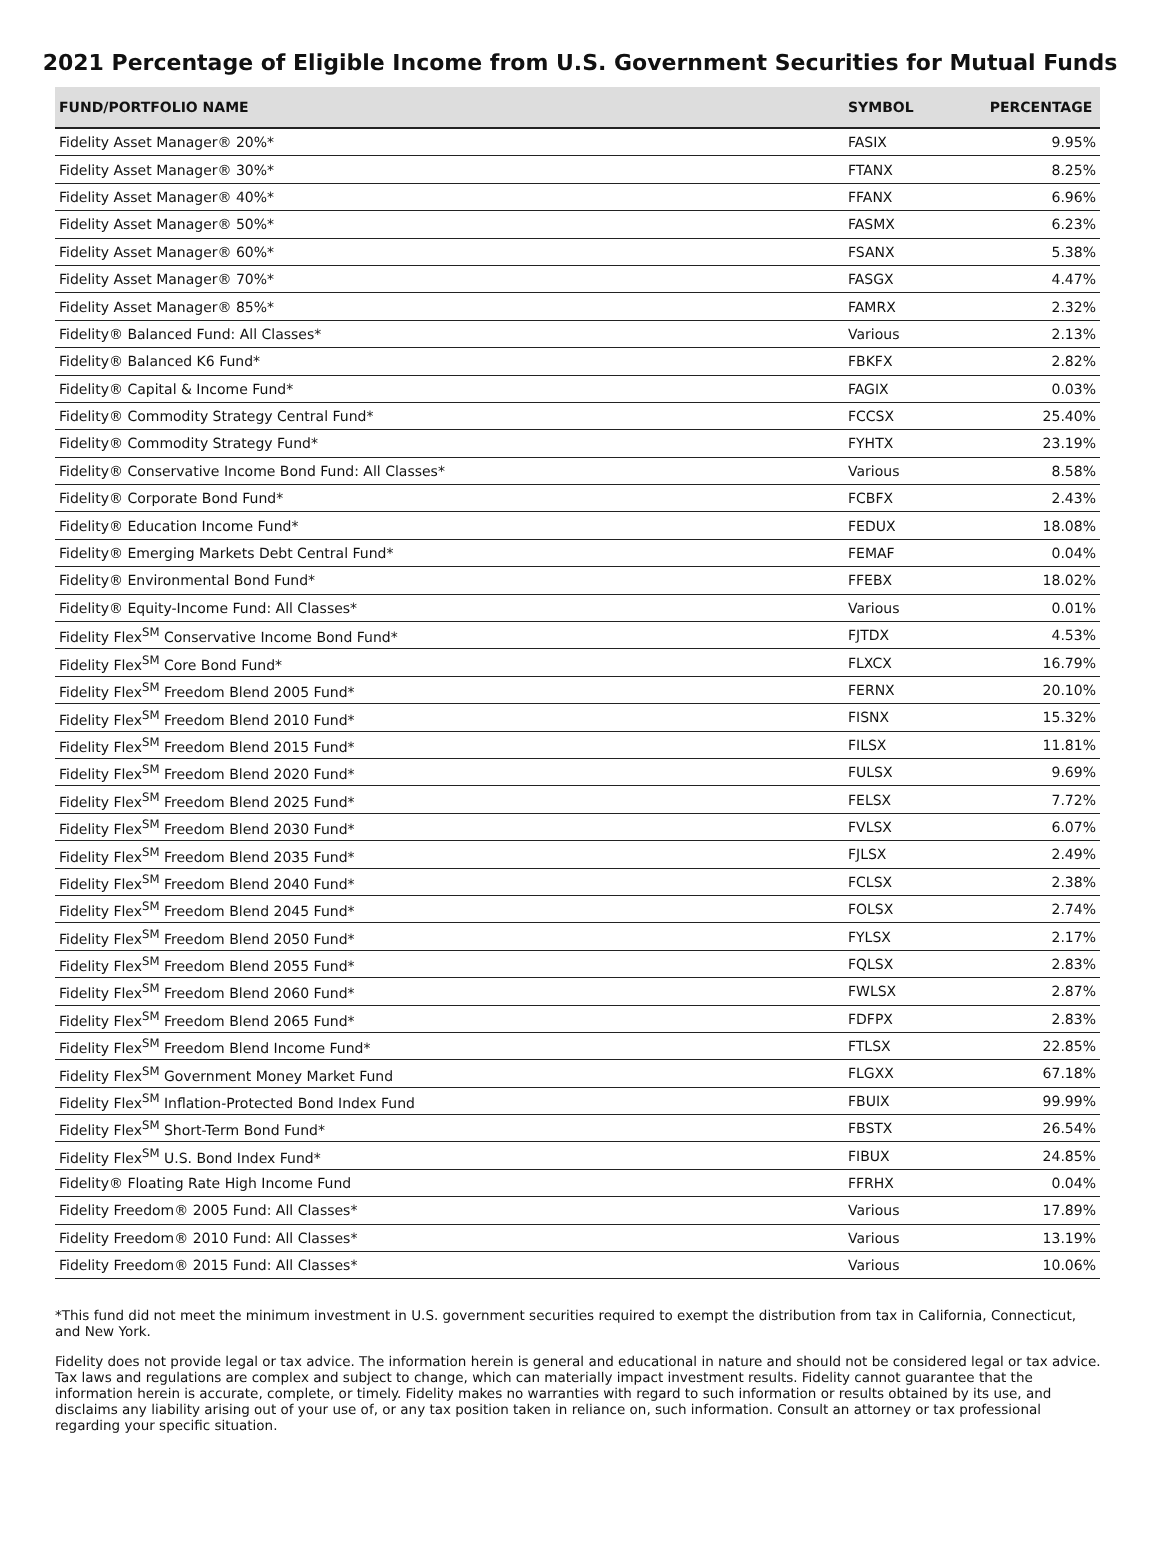2021 Percentage of Eligible Income from U.S. Government Securities for Mutual Funds
| FUND/PORTFOLIO NAME | SYMBOL | PERCENTAGE |
| --- | --- | --- |
| Fidelity Asset Manager® 20%* | FASIX | 9.95% |
| Fidelity Asset Manager® 30%* | FTANX | 8.25% |
| Fidelity Asset Manager® 40%* | FFANX | 6.96% |
| Fidelity Asset Manager® 50%* | FASMX | 6.23% |
| Fidelity Asset Manager® 60%* | FSANX | 5.38% |
| Fidelity Asset Manager® 70%* | FASGX | 4.47% |
| Fidelity Asset Manager® 85%* | FAMRX | 2.32% |
| Fidelity® Balanced Fund: All Classes* | Various | 2.13% |
| Fidelity® Balanced K6 Fund* | FBKFX | 2.82% |
| Fidelity® Capital & Income Fund* | FAGIX | 0.03% |
| Fidelity® Commodity Strategy Central Fund* | FCCSX | 25.40% |
| Fidelity® Commodity Strategy Fund* | FYHTX | 23.19% |
| Fidelity® Conservative Income Bond Fund: All Classes* | Various | 8.58% |
| Fidelity® Corporate Bond Fund* | FCBFX | 2.43% |
| Fidelity® Education Income Fund* | FEDUX | 18.08% |
| Fidelity® Emerging Markets Debt Central Fund* | FEMAF | 0.04% |
| Fidelity® Environmental Bond Fund* | FFEBX | 18.02% |
| Fidelity® Equity-Income Fund: All Classes* | Various | 0.01% |
| Fidelity Flex<sup>SM</sup> Conservative Income Bond Fund* | FJTDX | 4.53% |
| Fidelity Flex<sup>SM</sup> Core Bond Fund* | FLXCX | 16.79% |
| Fidelity Flex<sup>SM</sup> Freedom Blend 2005 Fund* | FERNX | 20.10% |
| Fidelity Flex<sup>SM</sup> Freedom Blend 2010 Fund* | FISNX | 15.32% |
| Fidelity Flex<sup>SM</sup> Freedom Blend 2015 Fund* | FILSX | 11.81% |
| Fidelity Flex<sup>SM</sup> Freedom Blend 2020 Fund* | FULSX | 9.69% |
| Fidelity Flex<sup>SM</sup> Freedom Blend 2025 Fund* | FELSX | 7.72% |
| Fidelity Flex<sup>SM</sup> Freedom Blend 2030 Fund* | FVLSX | 6.07% |
| Fidelity Flex<sup>SM</sup> Freedom Blend 2035 Fund* | FJLSX | 2.49% |
| Fidelity Flex<sup>SM</sup> Freedom Blend 2040 Fund* | FCLSX | 2.38% |
| Fidelity Flex<sup>SM</sup> Freedom Blend 2045 Fund* | FOLSX | 2.74% |
| Fidelity Flex<sup>SM</sup> Freedom Blend 2050 Fund* | FYLSX | 2.17% |
| Fidelity Flex<sup>SM</sup> Freedom Blend 2055 Fund* | FQLSX | 2.83% |
| Fidelity Flex<sup>SM</sup> Freedom Blend 2060 Fund* | FWLSX | 2.87% |
| Fidelity Flex<sup>SM</sup> Freedom Blend 2065 Fund* | FDFPX | 2.83% |
| Fidelity Flex<sup>SM</sup> Freedom Blend Income Fund* | FTLSX | 22.85% |
| Fidelity Flex<sup>SM</sup> Government Money Market Fund | FLGXX | 67.18% |
| Fidelity Flex<sup>SM</sup> Inflation-Protected Bond Index Fund | FBUIX | 99.99% |
| Fidelity Flex<sup>SM</sup> Short-Term Bond Fund* | FBSTX | 26.54% |
| Fidelity Flex<sup>SM</sup> U.S. Bond Index Fund* | FIBUX | 24.85% |
| Fidelity® Floating Rate High Income Fund | FFRHX | 0.04% |
| Fidelity Freedom® 2005 Fund: All Classes* | Various | 17.89% |
| Fidelity Freedom® 2010 Fund: All Classes* | Various | 13.19% |
| Fidelity Freedom® 2015 Fund: All Classes* | Various | 10.06% |
*This fund did not meet the minimum investment in U.S. government securities required to exempt the distribution from tax in California, Connecticut, and New York.
Fidelity does not provide legal or tax advice. The information herein is general and educational in nature and should not be considered legal or tax advice. Tax laws and regulations are complex and subject to change, which can materially impact investment results. Fidelity cannot guarantee that the information herein is accurate, complete, or timely. Fidelity makes no warranties with regard to such information or results obtained by its use, and disclaims any liability arising out of your use of, or any tax position taken in reliance on, such information. Consult an attorney or tax professional regarding your specific situation.